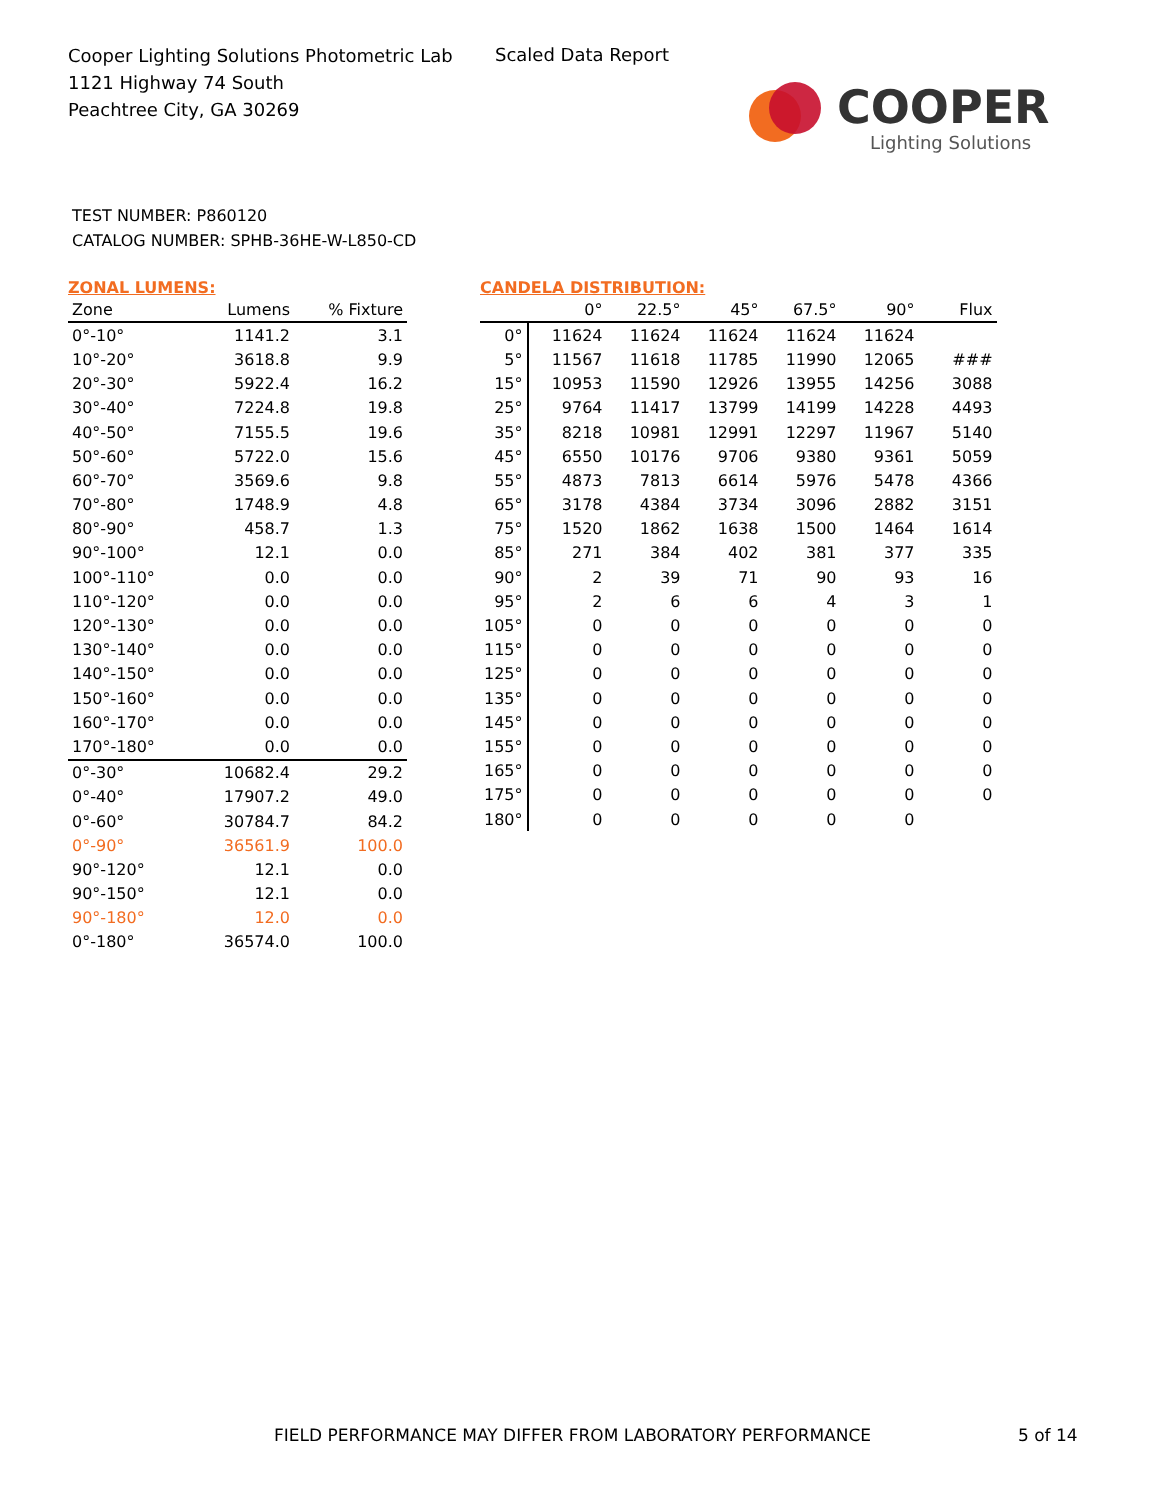Cooper Lighting Solutions Photometric Lab
1121 Highway 74 South
Peachtree City, GA 30269
Scaled Data Report
COOPER
Lighting Solutions
TEST NUMBER: P860120
CATALOG NUMBER: SPHB-36HE-W-L850-CD
ZONAL LUMENS:
| Zone | Lumens | % Fixture |
| --- | --- | --- |
| 0°-10° | 1141.2 | 3.1 |
| 10°-20° | 3618.8 | 9.9 |
| 20°-30° | 5922.4 | 16.2 |
| 30°-40° | 7224.8 | 19.8 |
| 40°-50° | 7155.5 | 19.6 |
| 50°-60° | 5722.0 | 15.6 |
| 60°-70° | 3569.6 | 9.8 |
| 70°-80° | 1748.9 | 4.8 |
| 80°-90° | 458.7 | 1.3 |
| 90°-100° | 12.1 | 0.0 |
| 100°-110° | 0.0 | 0.0 |
| 110°-120° | 0.0 | 0.0 |
| 120°-130° | 0.0 | 0.0 |
| 130°-140° | 0.0 | 0.0 |
| 140°-150° | 0.0 | 0.0 |
| 150°-160° | 0.0 | 0.0 |
| 160°-170° | 0.0 | 0.0 |
| 170°-180° | 0.0 | 0.0 |
| 0°-30° | 10682.4 | 29.2 |
| 0°-40° | 17907.2 | 49.0 |
| 0°-60° | 30784.7 | 84.2 |
| 0°-90° | 36561.9 | 100.0 |
| 90°-120° | 12.1 | 0.0 |
| 90°-150° | 12.1 | 0.0 |
| 90°-180° | 12.0 | 0.0 |
| 0°-180° | 36574.0 | 100.0 |
CANDELA DISTRIBUTION:
| | 0° | 22.5° | 45° | 67.5° | 90° | Flux |
| --- | --- | --- | --- | --- | --- | --- |
| 0° | 11624 | 11624 | 11624 | 11624 | 11624 | |
| 5° | 11567 | 11618 | 11785 | 11990 | 12065 | ### |
| 15° | 10953 | 11590 | 12926 | 13955 | 14256 | 3088 |
| 25° | 9764 | 11417 | 13799 | 14199 | 14228 | 4493 |
| 35° | 8218 | 10981 | 12991 | 12297 | 11967 | 5140 |
| 45° | 6550 | 10176 | 9706 | 9380 | 9361 | 5059 |
| 55° | 4873 | 7813 | 6614 | 5976 | 5478 | 4366 |
| 65° | 3178 | 4384 | 3734 | 3096 | 2882 | 3151 |
| 75° | 1520 | 1862 | 1638 | 1500 | 1464 | 1614 |
| 85° | 271 | 384 | 402 | 381 | 377 | 335 |
| 90° | 2 | 39 | 71 | 90 | 93 | 16 |
| 95° | 2 | 6 | 6 | 4 | 3 | 1 |
| 105° | 0 | 0 | 0 | 0 | 0 | 0 |
| 115° | 0 | 0 | 0 | 0 | 0 | 0 |
| 125° | 0 | 0 | 0 | 0 | 0 | 0 |
| 135° | 0 | 0 | 0 | 0 | 0 | 0 |
| 145° | 0 | 0 | 0 | 0 | 0 | 0 |
| 155° | 0 | 0 | 0 | 0 | 0 | 0 |
| 165° | 0 | 0 | 0 | 0 | 0 | 0 |
| 175° | 0 | 0 | 0 | 0 | 0 | 0 |
| 180° | 0 | 0 | 0 | 0 | 0 | |
FIELD PERFORMANCE MAY DIFFER FROM LABORATORY PERFORMANCE
5 of 14